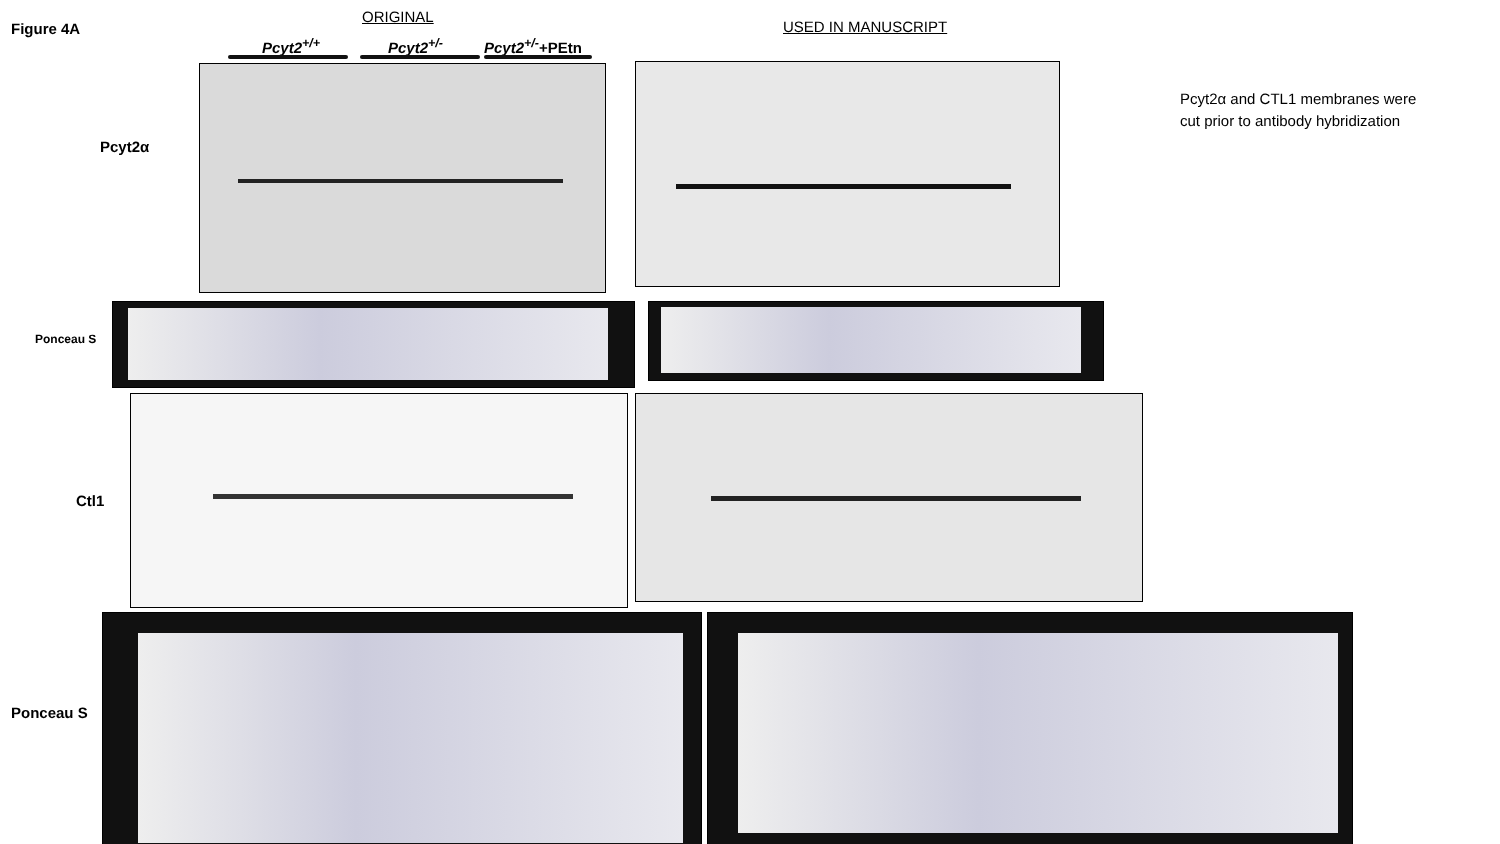Figure 4A
ORIGINAL
USED IN MANUSCRIPT
Pcyt2<sup>+/+</sup> Pcyt2<sup>+/-</sup> Pcyt2<sup>+/-</sup>+PEtn
Pcyt2α and CTL1 membranes were cut prior to antibody hybridization
Pcyt2α
Ponceau S
Ctl1
Ponceau S